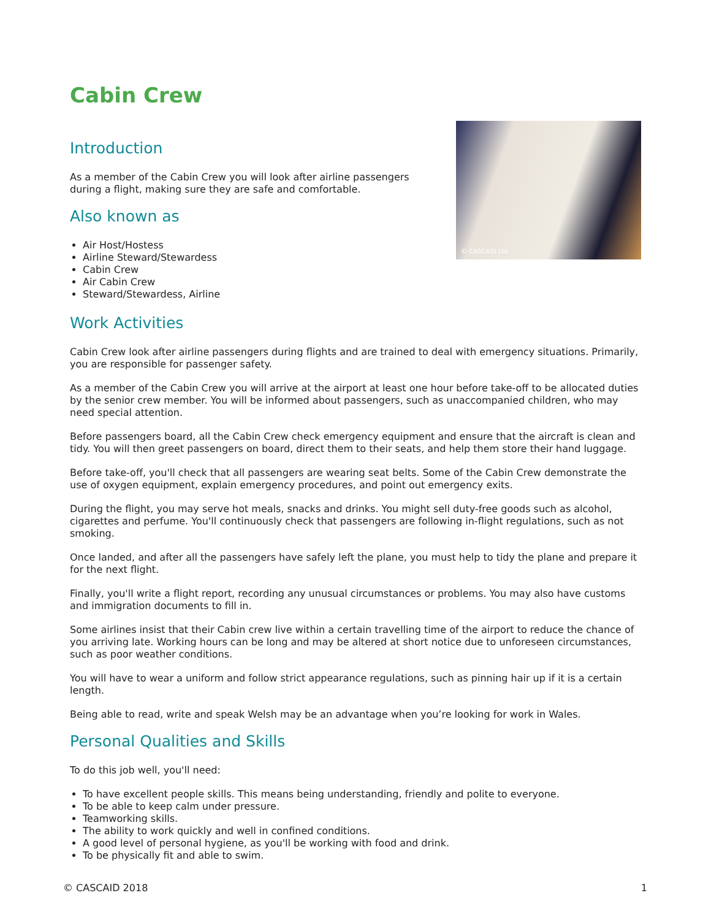Cabin Crew
© CASCAiD Ltd
Introduction
As a member of the Cabin Crew you will look after airline passengers during a flight, making sure they are safe and comfortable.
Also known as
Air Host/Hostess
Airline Steward/Stewardess
Cabin Crew
Air Cabin Crew
Steward/Stewardess, Airline
Work Activities
Cabin Crew look after airline passengers during flights and are trained to deal with emergency situations. Primarily, you are responsible for passenger safety.
As a member of the Cabin Crew you will arrive at the airport at least one hour before take-off to be allocated duties by the senior crew member. You will be informed about passengers, such as unaccompanied children, who may need special attention.
Before passengers board, all the Cabin Crew check emergency equipment and ensure that the aircraft is clean and tidy. You will then greet passengers on board, direct them to their seats, and help them store their hand luggage.
Before take-off, you'll check that all passengers are wearing seat belts. Some of the Cabin Crew demonstrate the use of oxygen equipment, explain emergency procedures, and point out emergency exits.
During the flight, you may serve hot meals, snacks and drinks. You might sell duty-free goods such as alcohol, cigarettes and perfume. You'll continuously check that passengers are following in-flight regulations, such as not smoking.
Once landed, and after all the passengers have safely left the plane, you must help to tidy the plane and prepare it for the next flight.
Finally, you'll write a flight report, recording any unusual circumstances or problems. You may also have customs and immigration documents to fill in.
Some airlines insist that their Cabin crew live within a certain travelling time of the airport to reduce the chance of you arriving late. Working hours can be long and may be altered at short notice due to unforeseen circumstances, such as poor weather conditions.
You will have to wear a uniform and follow strict appearance regulations, such as pinning hair up if it is a certain length.
Being able to read, write and speak Welsh may be an advantage when you’re looking for work in Wales.
Personal Qualities and Skills
To do this job well, you'll need:
To have excellent people skills. This means being understanding, friendly and polite to everyone.
To be able to keep calm under pressure.
Teamworking skills.
The ability to work quickly and well in confined conditions.
A good level of personal hygiene, as you'll be working with food and drink.
To be physically fit and able to swim.
© CASCAID 2018 1